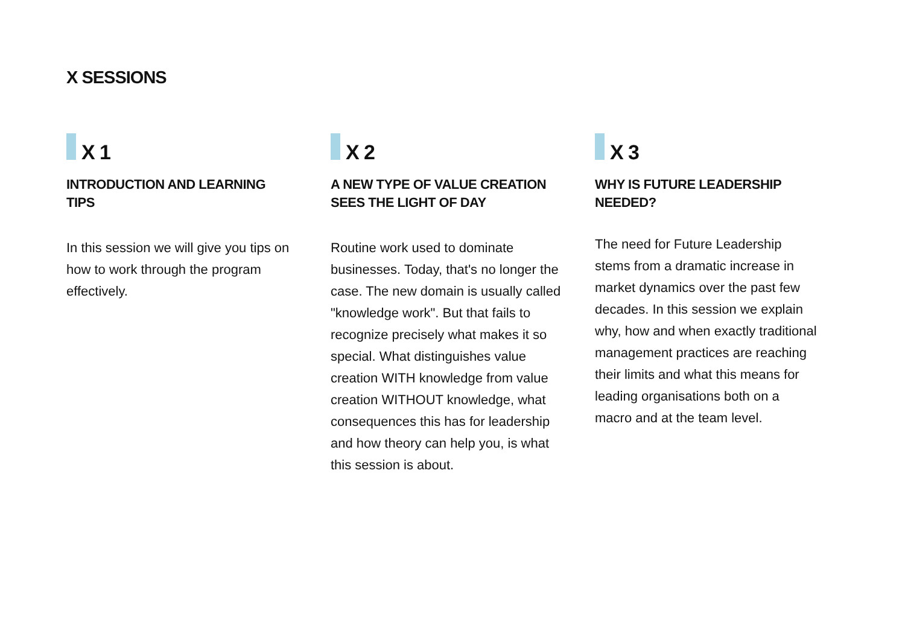X SESSIONS
X 1
INTRODUCTION AND LEARNING TIPS
In this session we will give you tips on how to work through the program effectively.
X 2
A NEW TYPE OF VALUE CREATION SEES THE LIGHT OF DAY
Routine work used to dominate businesses. Today, that's no longer the case. The new domain is usually called "knowledge work". But that fails to recognize precisely what makes it so special. What distinguishes value creation WITH knowledge from value creation WITHOUT knowledge, what consequences this has for leadership and how theory can help you, is what this session is about.
X 3
WHY IS FUTURE LEADERSHIP NEEDED?
The need for Future Leadership stems from a dramatic increase in market dynamics over the past few decades. In this session we explain why, how and when exactly traditional management practices are reaching their limits and what this means for leading organisations both on a macro and at the team level.